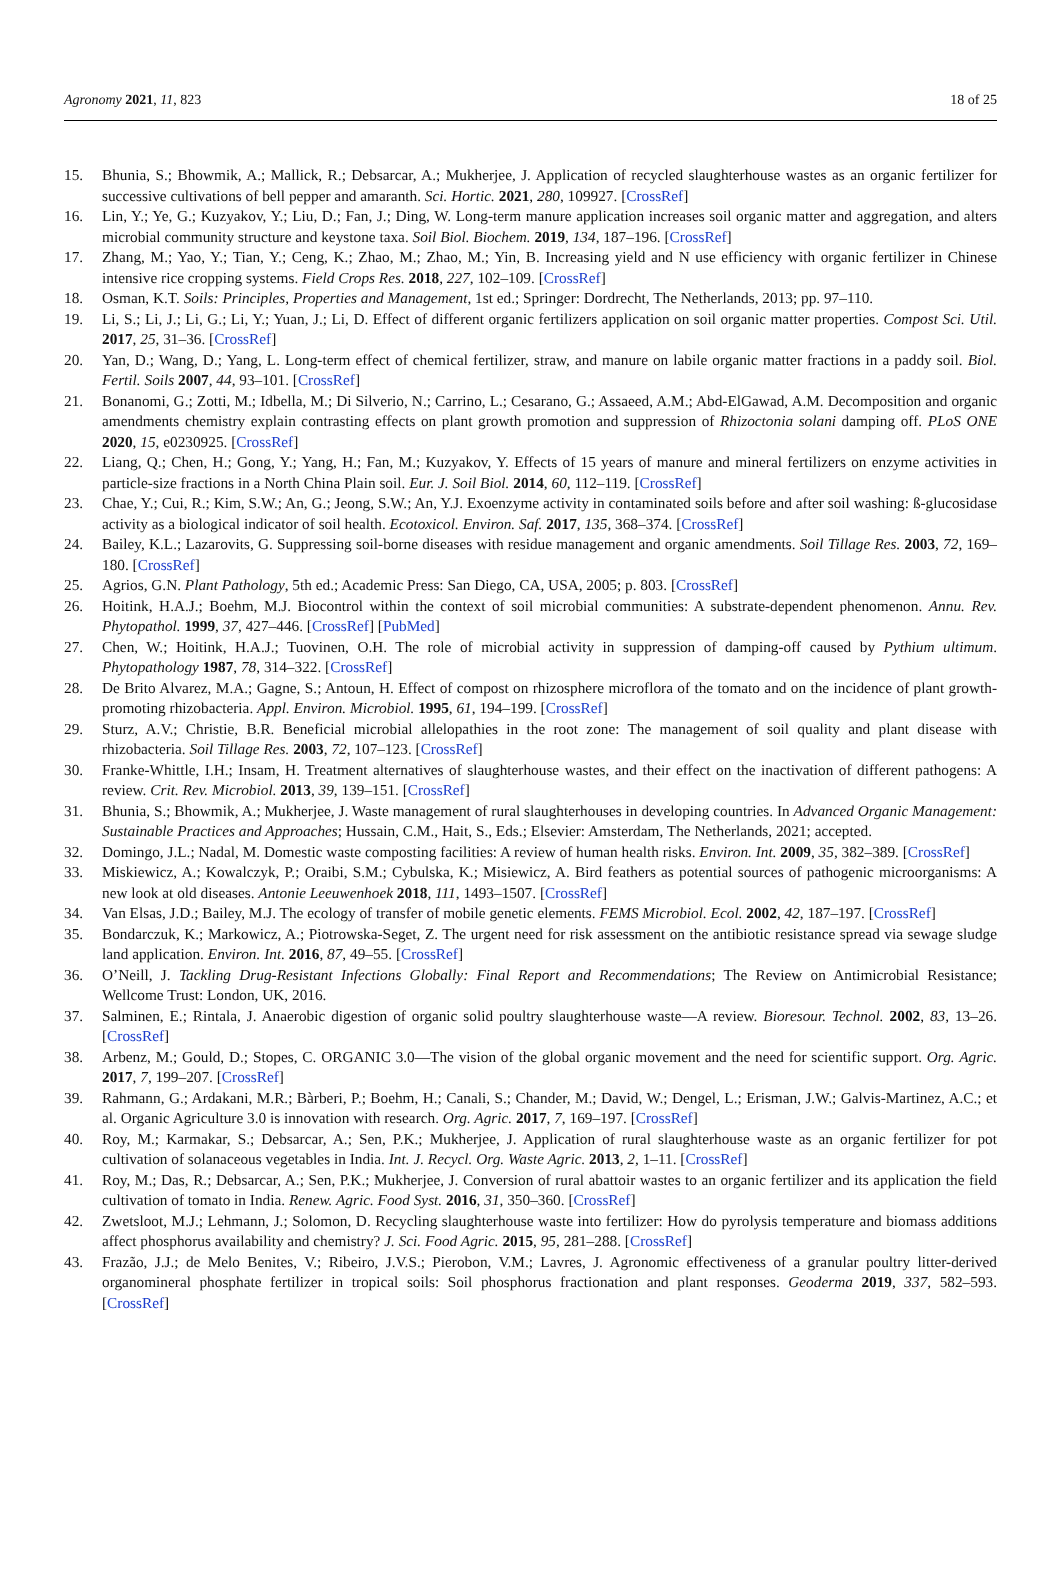Agronomy 2021, 11, 823 18 of 25
15. Bhunia, S.; Bhowmik, A.; Mallick, R.; Debsarcar, A.; Mukherjee, J. Application of recycled slaughterhouse wastes as an organic fertilizer for successive cultivations of bell pepper and amaranth. Sci. Hortic. 2021, 280, 109927. [CrossRef]
16. Lin, Y.; Ye, G.; Kuzyakov, Y.; Liu, D.; Fan, J.; Ding, W. Long-term manure application increases soil organic matter and aggregation, and alters microbial community structure and keystone taxa. Soil Biol. Biochem. 2019, 134, 187–196. [CrossRef]
17. Zhang, M.; Yao, Y.; Tian, Y.; Ceng, K.; Zhao, M.; Zhao, M.; Yin, B. Increasing yield and N use efficiency with organic fertilizer in Chinese intensive rice cropping systems. Field Crops Res. 2018, 227, 102–109. [CrossRef]
18. Osman, K.T. Soils: Principles, Properties and Management, 1st ed.; Springer: Dordrecht, The Netherlands, 2013; pp. 97–110.
19. Li, S.; Li, J.; Li, G.; Li, Y.; Yuan, J.; Li, D. Effect of different organic fertilizers application on soil organic matter properties. Compost Sci. Util. 2017, 25, 31–36. [CrossRef]
20. Yan, D.; Wang, D.; Yang, L. Long-term effect of chemical fertilizer, straw, and manure on labile organic matter fractions in a paddy soil. Biol. Fertil. Soils 2007, 44, 93–101. [CrossRef]
21. Bonanomi, G.; Zotti, M.; Idbella, M.; Di Silverio, N.; Carrino, L.; Cesarano, G.; Assaeed, A.M.; Abd-ElGawad, A.M. Decomposition and organic amendments chemistry explain contrasting effects on plant growth promotion and suppression of Rhizoctonia solani damping off. PLoS ONE 2020, 15, e0230925. [CrossRef]
22. Liang, Q.; Chen, H.; Gong, Y.; Yang, H.; Fan, M.; Kuzyakov, Y. Effects of 15 years of manure and mineral fertilizers on enzyme activities in particle-size fractions in a North China Plain soil. Eur. J. Soil Biol. 2014, 60, 112–119. [CrossRef]
23. Chae, Y.; Cui, R.; Kim, S.W.; An, G.; Jeong, S.W.; An, Y.J. Exoenzyme activity in contaminated soils before and after soil washing: ß-glucosidase activity as a biological indicator of soil health. Ecotoxicol. Environ. Saf. 2017, 135, 368–374. [CrossRef]
24. Bailey, K.L.; Lazarovits, G. Suppressing soil-borne diseases with residue management and organic amendments. Soil Tillage Res. 2003, 72, 169–180. [CrossRef]
25. Agrios, G.N. Plant Pathology, 5th ed.; Academic Press: San Diego, CA, USA, 2005; p. 803. [CrossRef]
26. Hoitink, H.A.J.; Boehm, M.J. Biocontrol within the context of soil microbial communities: A substrate-dependent phenomenon. Annu. Rev. Phytopathol. 1999, 37, 427–446. [CrossRef] [PubMed]
27. Chen, W.; Hoitink, H.A.J.; Tuovinen, O.H. The role of microbial activity in suppression of damping-off caused by Pythium ultimum. Phytopathology 1987, 78, 314–322. [CrossRef]
28. De Brito Alvarez, M.A.; Gagne, S.; Antoun, H. Effect of compost on rhizosphere microflora of the tomato and on the incidence of plant growth-promoting rhizobacteria. Appl. Environ. Microbiol. 1995, 61, 194–199. [CrossRef]
29. Sturz, A.V.; Christie, B.R. Beneficial microbial allelopathies in the root zone: The management of soil quality and plant disease with rhizobacteria. Soil Tillage Res. 2003, 72, 107–123. [CrossRef]
30. Franke-Whittle, I.H.; Insam, H. Treatment alternatives of slaughterhouse wastes, and their effect on the inactivation of different pathogens: A review. Crit. Rev. Microbiol. 2013, 39, 139–151. [CrossRef]
31. Bhunia, S.; Bhowmik, A.; Mukherjee, J. Waste management of rural slaughterhouses in developing countries. In Advanced Organic Management: Sustainable Practices and Approaches; Hussain, C.M., Hait, S., Eds.; Elsevier: Amsterdam, The Netherlands, 2021; accepted.
32. Domingo, J.L.; Nadal, M. Domestic waste composting facilities: A review of human health risks. Environ. Int. 2009, 35, 382–389. [CrossRef]
33. Miskiewicz, A.; Kowalczyk, P.; Oraibi, S.M.; Cybulska, K.; Misiewicz, A. Bird feathers as potential sources of pathogenic microorganisms: A new look at old diseases. Antonie Leeuwenhoek 2018, 111, 1493–1507. [CrossRef]
34. Van Elsas, J.D.; Bailey, M.J. The ecology of transfer of mobile genetic elements. FEMS Microbiol. Ecol. 2002, 42, 187–197. [CrossRef]
35. Bondarczuk, K.; Markowicz, A.; Piotrowska-Seget, Z. The urgent need for risk assessment on the antibiotic resistance spread via sewage sludge land application. Environ. Int. 2016, 87, 49–55. [CrossRef]
36. O’Neill, J. Tackling Drug-Resistant Infections Globally: Final Report and Recommendations; The Review on Antimicrobial Resistance; Wellcome Trust: London, UK, 2016.
37. Salminen, E.; Rintala, J. Anaerobic digestion of organic solid poultry slaughterhouse waste—A review. Bioresour. Technol. 2002, 83, 13–26. [CrossRef]
38. Arbenz, M.; Gould, D.; Stopes, C. ORGANIC 3.0—The vision of the global organic movement and the need for scientific support. Org. Agric. 2017, 7, 199–207. [CrossRef]
39. Rahmann, G.; Ardakani, M.R.; Bàrberi, P.; Boehm, H.; Canali, S.; Chander, M.; David, W.; Dengel, L.; Erisman, J.W.; Galvis-Martinez, A.C.; et al. Organic Agriculture 3.0 is innovation with research. Org. Agric. 2017, 7, 169–197. [CrossRef]
40. Roy, M.; Karmakar, S.; Debsarcar, A.; Sen, P.K.; Mukherjee, J. Application of rural slaughterhouse waste as an organic fertilizer for pot cultivation of solanaceous vegetables in India. Int. J. Recycl. Org. Waste Agric. 2013, 2, 1–11. [CrossRef]
41. Roy, M.; Das, R.; Debsarcar, A.; Sen, P.K.; Mukherjee, J. Conversion of rural abattoir wastes to an organic fertilizer and its application the field cultivation of tomato in India. Renew. Agric. Food Syst. 2016, 31, 350–360. [CrossRef]
42. Zwetsloot, M.J.; Lehmann, J.; Solomon, D. Recycling slaughterhouse waste into fertilizer: How do pyrolysis temperature and biomass additions affect phosphorus availability and chemistry? J. Sci. Food Agric. 2015, 95, 281–288. [CrossRef]
43. Frazão, J.J.; de Melo Benites, V.; Ribeiro, J.V.S.; Pierobon, V.M.; Lavres, J. Agronomic effectiveness of a granular poultry litter-derived organomineral phosphate fertilizer in tropical soils: Soil phosphorus fractionation and plant responses. Geoderma 2019, 337, 582–593. [CrossRef]